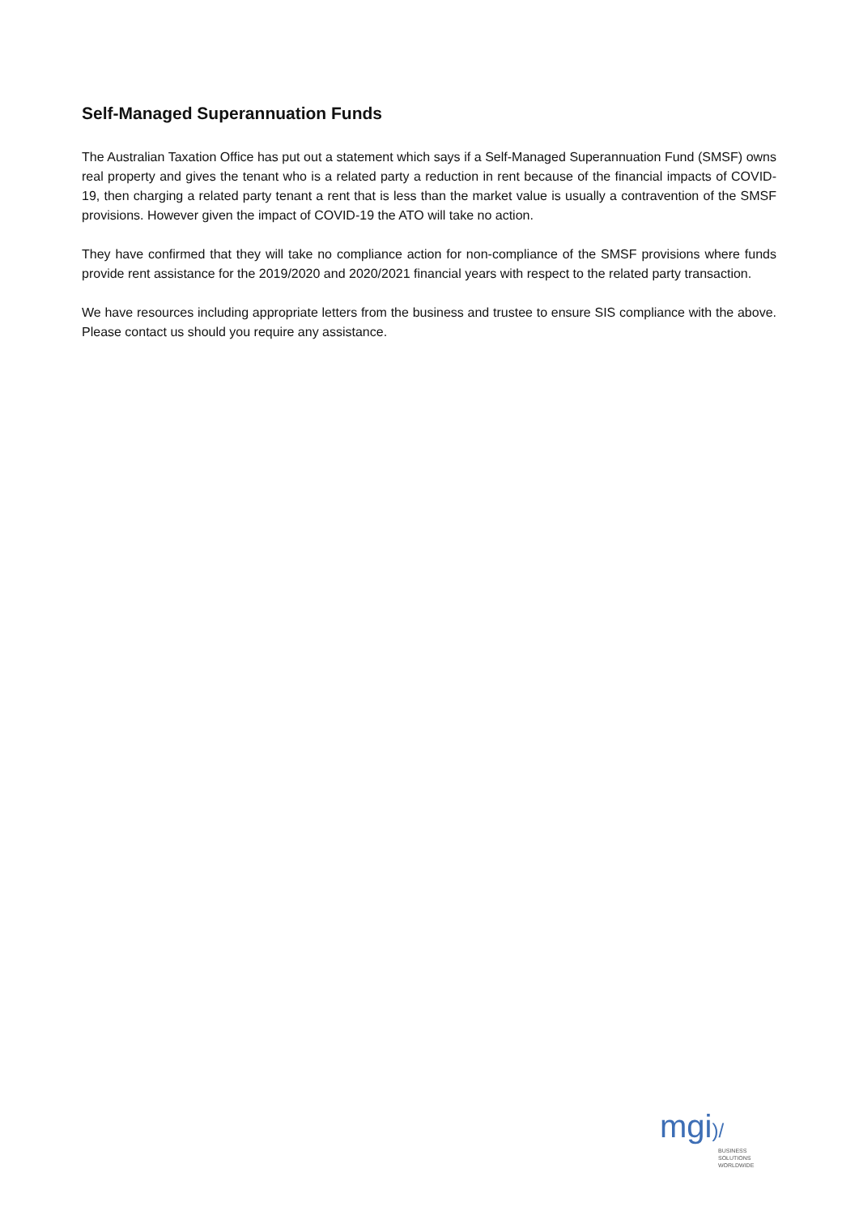Self-Managed Superannuation Funds
The Australian Taxation Office has put out a statement which says if a Self-Managed Superannuation Fund (SMSF) owns real property and gives the tenant who is a related party a reduction in rent because of the financial impacts of COVID-19, then charging a related party tenant a rent that is less than the market value is usually a contravention of the SMSF provisions. However given the impact of COVID-19 the ATO will take no action.
They have confirmed that they will take no compliance action for non-compliance of the SMSF provisions where funds provide rent assistance for the 2019/2020 and 2020/2021 financial years with respect to the related party transaction.
We have resources including appropriate letters from the business and trustee to ensure SIS compliance with the above. Please contact us should you require any assistance.
mgi)/
BUSINESS SOLUTIONS
WORLDWIDE